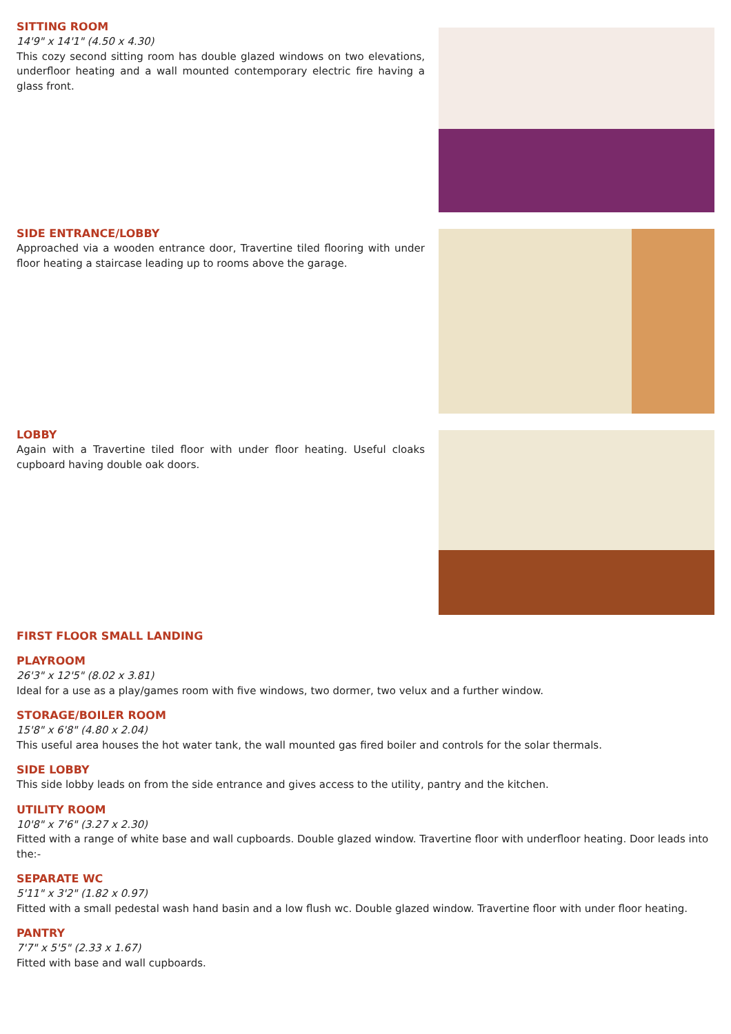SITTING ROOM
14'9" x 14'1" (4.50 x 4.30)
This cozy second sitting room has double glazed windows on two elevations, underfloor heating and a wall mounted contemporary electric fire having a glass front.
SIDE ENTRANCE/LOBBY
Approached via a wooden entrance door, Travertine tiled flooring with under floor heating a staircase leading up to rooms above the garage.
LOBBY
Again with a Travertine tiled floor with under floor heating. Useful cloaks cupboard having double oak doors.
FIRST FLOOR SMALL LANDING
PLAYROOM
26'3" x 12'5" (8.02 x 3.81)
Ideal for a use as a play/games room with five windows, two dormer, two velux and a further window.
STORAGE/BOILER ROOM
15'8" x 6'8" (4.80 x 2.04)
This useful area houses the hot water tank, the wall mounted gas fired boiler and controls for the solar thermals.
SIDE LOBBY
This side lobby leads on from the side entrance and gives access to the utility, pantry and the kitchen.
UTILITY ROOM
10'8" x 7'6" (3.27 x 2.30)
Fitted with a range of white base and wall cupboards. Double glazed window. Travertine floor with underfloor heating. Door leads into the:-
SEPARATE WC
5'11" x 3'2" (1.82 x 0.97)
Fitted with a small pedestal wash hand basin and a low flush wc. Double glazed window. Travertine floor with under floor heating.
PANTRY
7'7" x 5'5" (2.33 x 1.67)
Fitted with base and wall cupboards.